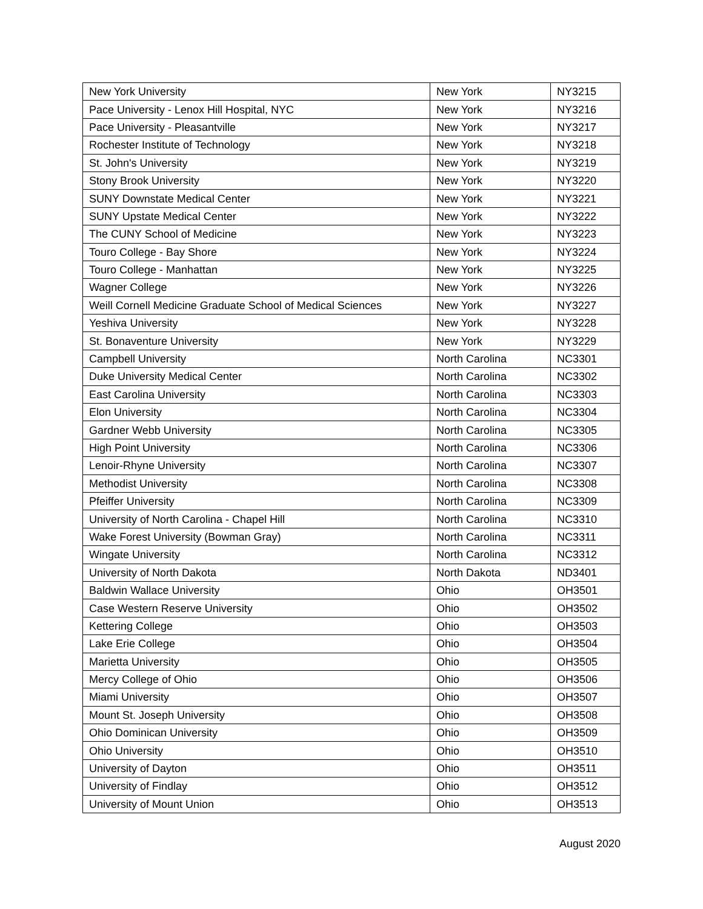| New York University | New York | NY3215 |
| Pace University - Lenox Hill Hospital, NYC | New York | NY3216 |
| Pace University - Pleasantville | New York | NY3217 |
| Rochester Institute of Technology | New York | NY3218 |
| St. John's University | New York | NY3219 |
| Stony Brook University | New York | NY3220 |
| SUNY Downstate Medical Center | New York | NY3221 |
| SUNY Upstate Medical Center | New York | NY3222 |
| The CUNY School of Medicine | New York | NY3223 |
| Touro College - Bay Shore | New York | NY3224 |
| Touro College - Manhattan | New York | NY3225 |
| Wagner College | New York | NY3226 |
| Weill Cornell Medicine Graduate School of Medical Sciences | New York | NY3227 |
| Yeshiva University | New York | NY3228 |
| St. Bonaventure University | New York | NY3229 |
| Campbell University | North Carolina | NC3301 |
| Duke University Medical Center | North Carolina | NC3302 |
| East Carolina University | North Carolina | NC3303 |
| Elon University | North Carolina | NC3304 |
| Gardner Webb University | North Carolina | NC3305 |
| High Point University | North Carolina | NC3306 |
| Lenoir-Rhyne University | North Carolina | NC3307 |
| Methodist University | North Carolina | NC3308 |
| Pfeiffer University | North Carolina | NC3309 |
| University of North Carolina - Chapel Hill | North Carolina | NC3310 |
| Wake Forest University (Bowman Gray) | North Carolina | NC3311 |
| Wingate University | North Carolina | NC3312 |
| University of North Dakota | North Dakota | ND3401 |
| Baldwin Wallace University | Ohio | OH3501 |
| Case Western Reserve University | Ohio | OH3502 |
| Kettering College | Ohio | OH3503 |
| Lake Erie College | Ohio | OH3504 |
| Marietta University | Ohio | OH3505 |
| Mercy College of Ohio | Ohio | OH3506 |
| Miami University | Ohio | OH3507 |
| Mount St. Joseph University | Ohio | OH3508 |
| Ohio Dominican University | Ohio | OH3509 |
| Ohio University | Ohio | OH3510 |
| University of Dayton | Ohio | OH3511 |
| University of Findlay | Ohio | OH3512 |
| University of Mount Union | Ohio | OH3513 |
August 2020